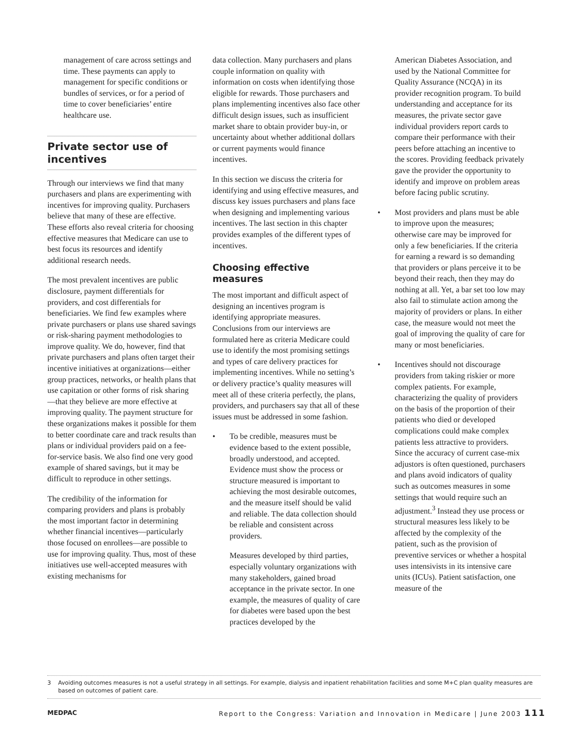management of care across settings and time. These payments can apply to management for specific conditions or bundles of services, or for a period of time to cover beneficiaries’ entire healthcare use.
Private sector use of incentives
Through our interviews we find that many purchasers and plans are experimenting with incentives for improving quality. Purchasers believe that many of these are effective. These efforts also reveal criteria for choosing effective measures that Medicare can use to best focus its resources and identify additional research needs.
The most prevalent incentives are public disclosure, payment differentials for providers, and cost differentials for beneficiaries. We find few examples where private purchasers or plans use shared savings or risk-sharing payment methodologies to improve quality. We do, however, find that private purchasers and plans often target their incentive initiatives at organizations—either group practices, networks, or health plans that use capitation or other forms of risk sharing—that they believe are more effective at improving quality. The payment structure for these organizations makes it possible for them to better coordinate care and track results than plans or individual providers paid on a fee-for-service basis. We also find one very good example of shared savings, but it may be difficult to reproduce in other settings.
The credibility of the information for comparing providers and plans is probably the most important factor in determining whether financial incentives—particularly those focused on enrollees—are possible to use for improving quality. Thus, most of these initiatives use well-accepted measures with existing mechanisms for
data collection. Many purchasers and plans couple information on quality with information on costs when identifying those eligible for rewards. Those purchasers and plans implementing incentives also face other difficult design issues, such as insufficient market share to obtain provider buy-in, or uncertainty about whether additional dollars or current payments would finance incentives.
In this section we discuss the criteria for identifying and using effective measures, and discuss key issues purchasers and plans face when designing and implementing various incentives. The last section in this chapter provides examples of the different types of incentives.
Choosing effective measures
The most important and difficult aspect of designing an incentives program is identifying appropriate measures. Conclusions from our interviews are formulated here as criteria Medicare could use to identify the most promising settings and types of care delivery practices for implementing incentives. While no setting’s or delivery practice’s quality measures will meet all of these criteria perfectly, the plans, providers, and purchasers say that all of these issues must be addressed in some fashion.
• To be credible, measures must be evidence based to the extent possible, broadly understood, and accepted. Evidence must show the process or structure measured is important to achieving the most desirable outcomes, and the measure itself should be valid and reliable. The data collection should be reliable and consistent across providers.
Measures developed by third parties, especially voluntary organizations with many stakeholders, gained broad acceptance in the private sector. In one example, the measures of quality of care for diabetes were based upon the best practices developed by the
American Diabetes Association, and used by the National Committee for Quality Assurance (NCQA) in its provider recognition program. To build understanding and acceptance for its measures, the private sector gave individual providers report cards to compare their performance with their peers before attaching an incentive to the scores. Providing feedback privately gave the provider the opportunity to identify and improve on problem areas before facing public scrutiny.
• Most providers and plans must be able to improve upon the measures; otherwise care may be improved for only a few beneficiaries. If the criteria for earning a reward is so demanding that providers or plans perceive it to be beyond their reach, then they may do nothing at all. Yet, a bar set too low may also fail to stimulate action among the majority of providers or plans. In either case, the measure would not meet the goal of improving the quality of care for many or most beneficiaries.
• Incentives should not discourage providers from taking riskier or more complex patients. For example, characterizing the quality of providers on the basis of the proportion of their patients who died or developed complications could make complex patients less attractive to providers. Since the accuracy of current case-mix adjustors is often questioned, purchasers and plans avoid indicators of quality such as outcomes measures in some settings that would require such an adjustment.<sup>3</sup> Instead they use process or structural measures less likely to be affected by the complexity of the patient, such as the provision of preventive services or whether a hospital uses intensivists in its intensive care units (ICUs). Patient satisfaction, one measure of the
3 Avoiding outcomes measures is not a useful strategy in all settings. For example, dialysis and inpatient rehabilitation facilities and some M+C plan quality measures are based on outcomes of patient care.
MEDPAC Report to the Congress: Variation and Innovation in Medicare | June 2003 111